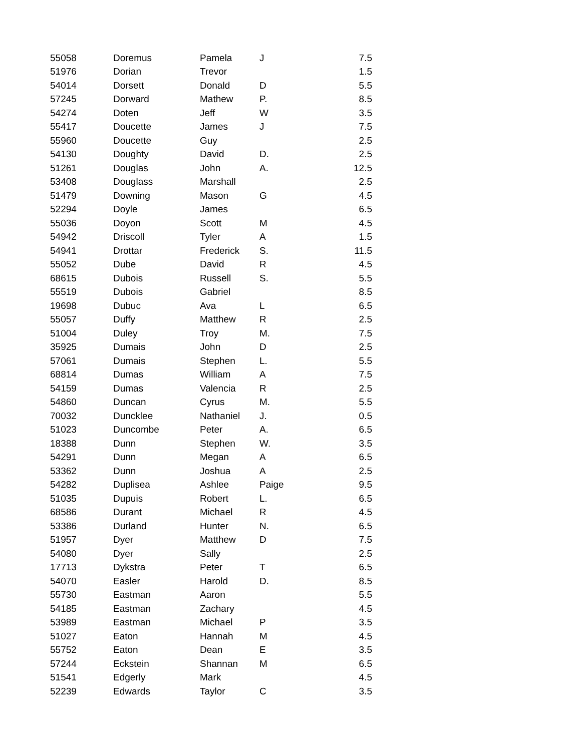| 55058 | Doremus | Pamela | J | 7.5 |
| 51976 | Dorian | Trevor | | 1.5 |
| 54014 | Dorsett | Donald | D | 5.5 |
| 57245 | Dorward | Mathew | P. | 8.5 |
| 54274 | Doten | Jeff | W | 3.5 |
| 55417 | Doucette | James | J | 7.5 |
| 55960 | Doucette | Guy | | 2.5 |
| 54130 | Doughty | David | D. | 2.5 |
| 51261 | Douglas | John | A. | 12.5 |
| 53408 | Douglass | Marshall | | 2.5 |
| 51479 | Downing | Mason | G | 4.5 |
| 52294 | Doyle | James | | 6.5 |
| 55036 | Doyon | Scott | M | 4.5 |
| 54942 | Driscoll | Tyler | A | 1.5 |
| 54941 | Drottar | Frederick | S. | 11.5 |
| 55052 | Dube | David | R | 4.5 |
| 68615 | Dubois | Russell | S. | 5.5 |
| 55519 | Dubois | Gabriel | | 8.5 |
| 19698 | Dubuc | Ava | L | 6.5 |
| 55057 | Duffy | Matthew | R | 2.5 |
| 51004 | Duley | Troy | M. | 7.5 |
| 35925 | Dumais | John | D | 2.5 |
| 57061 | Dumais | Stephen | L. | 5.5 |
| 68814 | Dumas | William | A | 7.5 |
| 54159 | Dumas | Valencia | R | 2.5 |
| 54860 | Duncan | Cyrus | M. | 5.5 |
| 70032 | Duncklee | Nathaniel | J. | 0.5 |
| 51023 | Duncombe | Peter | A. | 6.5 |
| 18388 | Dunn | Stephen | W. | 3.5 |
| 54291 | Dunn | Megan | A | 6.5 |
| 53362 | Dunn | Joshua | A | 2.5 |
| 54282 | Duplisea | Ashlee | Paige | 9.5 |
| 51035 | Dupuis | Robert | L. | 6.5 |
| 68586 | Durant | Michael | R | 4.5 |
| 53386 | Durland | Hunter | N. | 6.5 |
| 51957 | Dyer | Matthew | D | 7.5 |
| 54080 | Dyer | Sally | | 2.5 |
| 17713 | Dykstra | Peter | T | 6.5 |
| 54070 | Easler | Harold | D. | 8.5 |
| 55730 | Eastman | Aaron | | 5.5 |
| 54185 | Eastman | Zachary | | 4.5 |
| 53989 | Eastman | Michael | P | 3.5 |
| 51027 | Eaton | Hannah | M | 4.5 |
| 55752 | Eaton | Dean | E | 3.5 |
| 57244 | Eckstein | Shannan | M | 6.5 |
| 51541 | Edgerly | Mark | | 4.5 |
| 52239 | Edwards | Taylor | C | 3.5 |